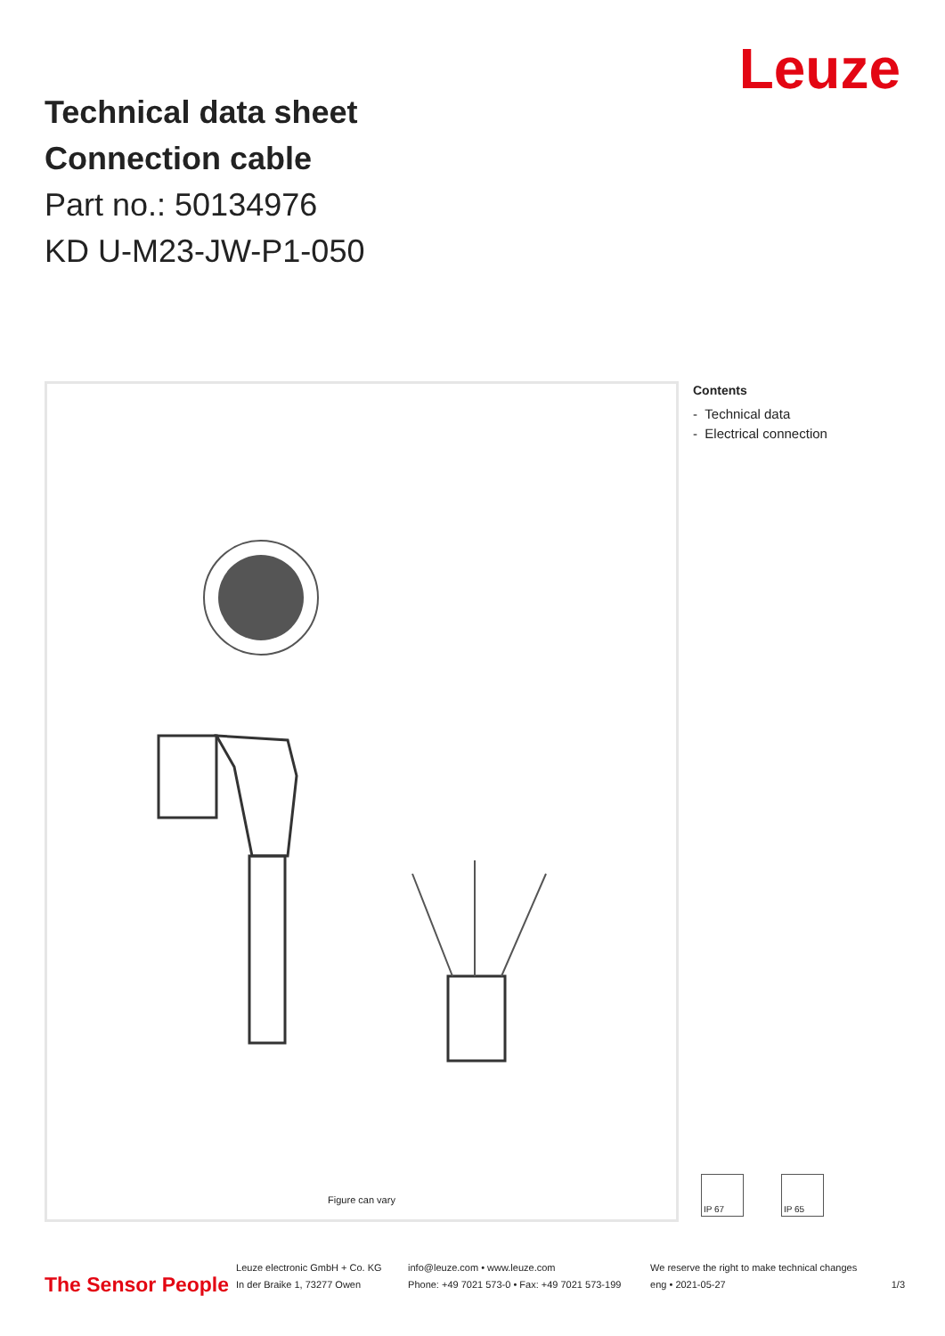Technical data sheet
Connection cable
Part no.: 50134976
KD U-M23-JW-P1-050
Leuze
Figure can vary
Contents
- Technical data
- Electrical connection
IP 67 IP 65
The Sensor People
Leuze electronic GmbH + Co. KG
In der Braike 1, 73277 Owen
info@leuze.com • www.leuze.com
Phone: +49 7021 573-0 • Fax: +49 7021 573-199
We reserve the right to make technical changes
eng • 2021-05-27
1/3